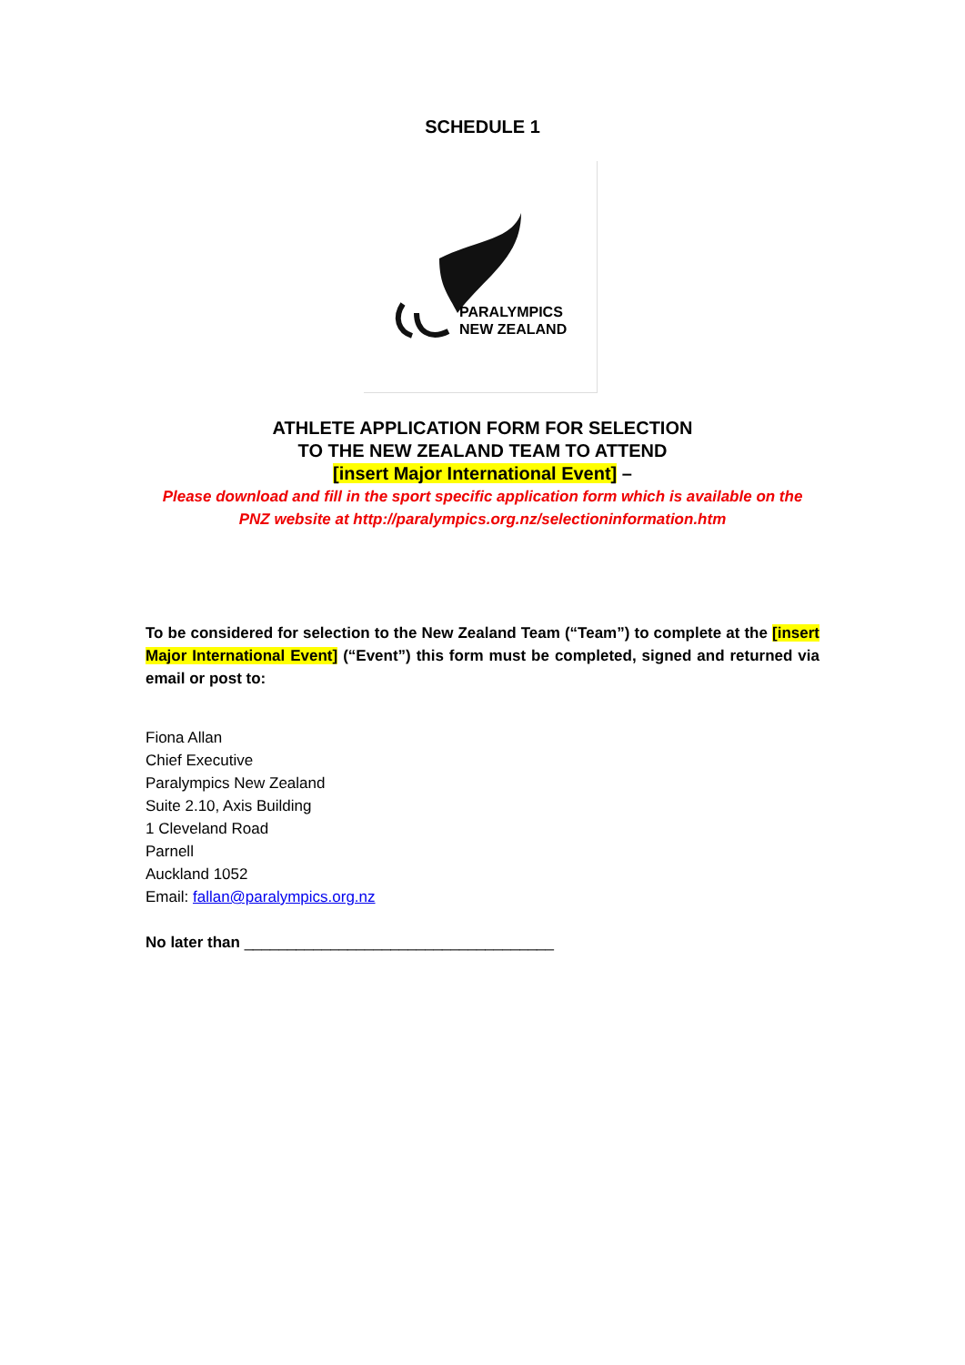SCHEDULE 1
PARALYMPICS
NEW ZEALAND
ATHLETE APPLICATION FORM FOR SELECTION
TO THE NEW ZEALAND TEAM TO ATTEND
[insert Major International Event] –
Please download and fill in the sport specific application form which is available on the
PNZ website at http://paralympics.org.nz/selectioninformation.htm
To be considered for selection to the New Zealand Team (“Team”) to complete at the [insert Major International Event] (“Event”) this form must be completed, signed and returned via email or post to:
Fiona Allan
Chief Executive
Paralympics New Zealand
Suite 2.10, Axis Building
1 Cleveland Road
Parnell
Auckland 1052
Email: fallan@paralympics.org.nz
No later than ____________________________________